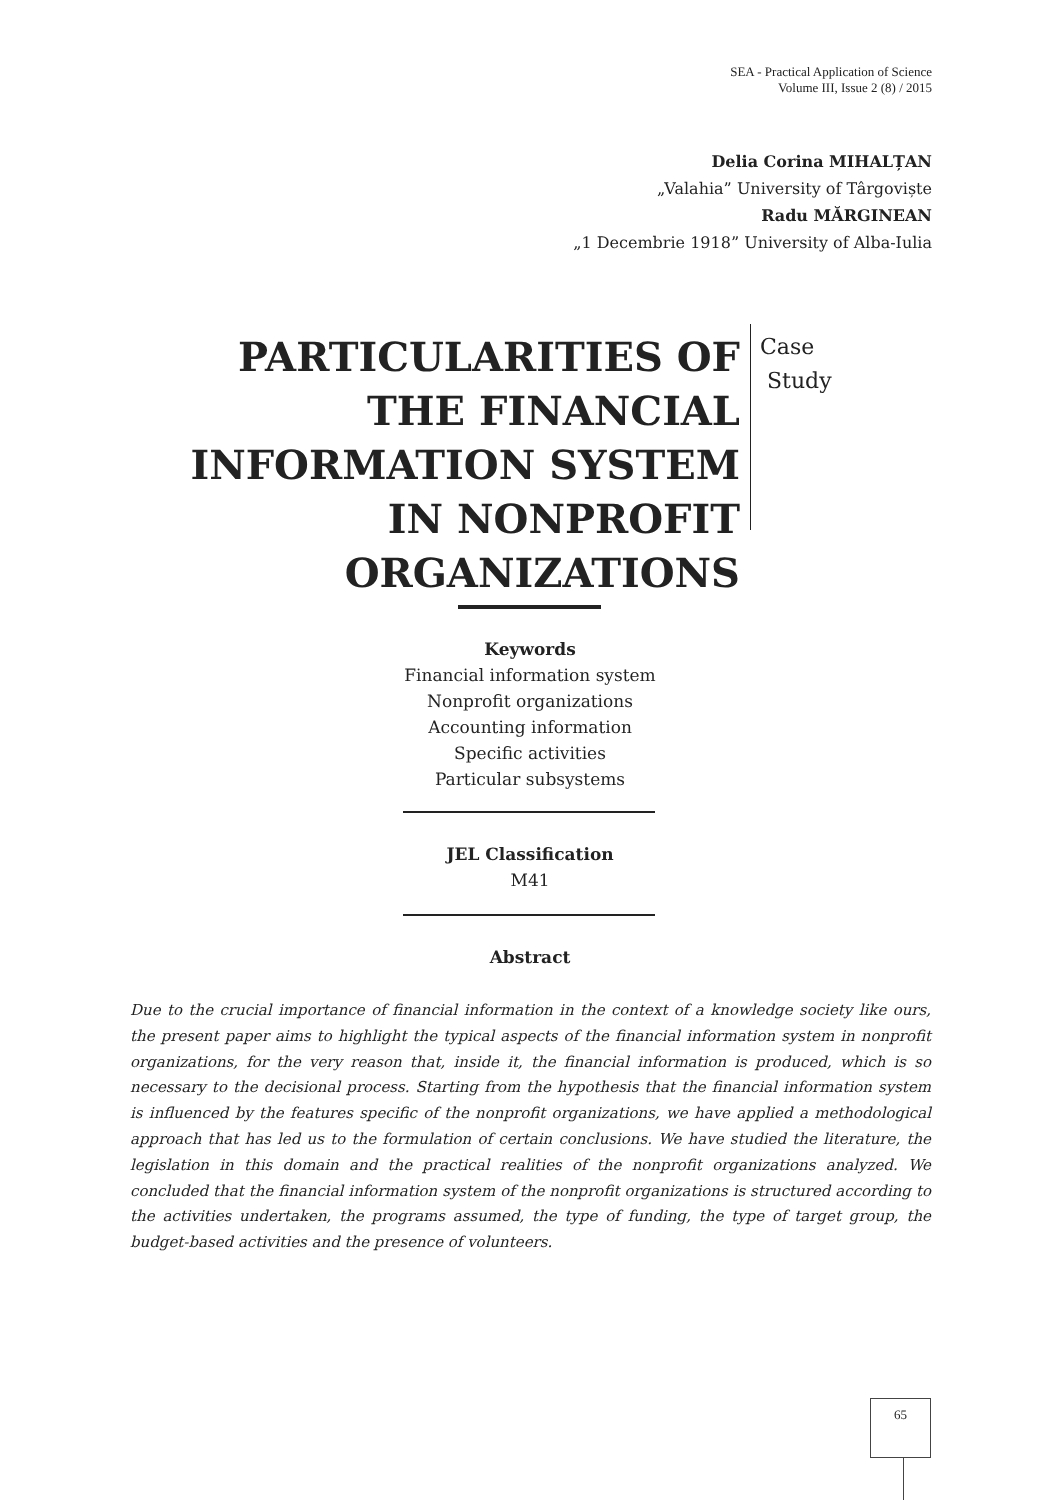SEA - Practical Application of Science
Volume III, Issue 2 (8) / 2015
Delia Corina MIHALȚAN
„Valahia” University of Târgoviște
Radu MĂRGINEAN
„1 Decembrie 1918” University of Alba-Iulia
PARTICULARITIES OF THE FINANCIAL INFORMATION SYSTEM IN NONPROFIT ORGANIZATIONS
Case
Study
Keywords
Financial information system
Nonprofit organizations
Accounting information
Specific activities
Particular subsystems
JEL Classification
M41
Abstract
Due to the crucial importance of financial information in the context of a knowledge society like ours, the present paper aims to highlight the typical aspects of the financial information system in nonprofit organizations, for the very reason that, inside it, the financial information is produced, which is so necessary to the decisional process. Starting from the hypothesis that the financial information system is influenced by the features specific of the nonprofit organizations, we have applied a methodological approach that has led us to the formulation of certain conclusions. We have studied the literature, the legislation in this domain and the practical realities of the nonprofit organizations analyzed. We concluded that the financial information system of the nonprofit organizations is structured according to the activities undertaken, the programs assumed, the type of funding, the type of target group, the budget-based activities and the presence of volunteers.
65